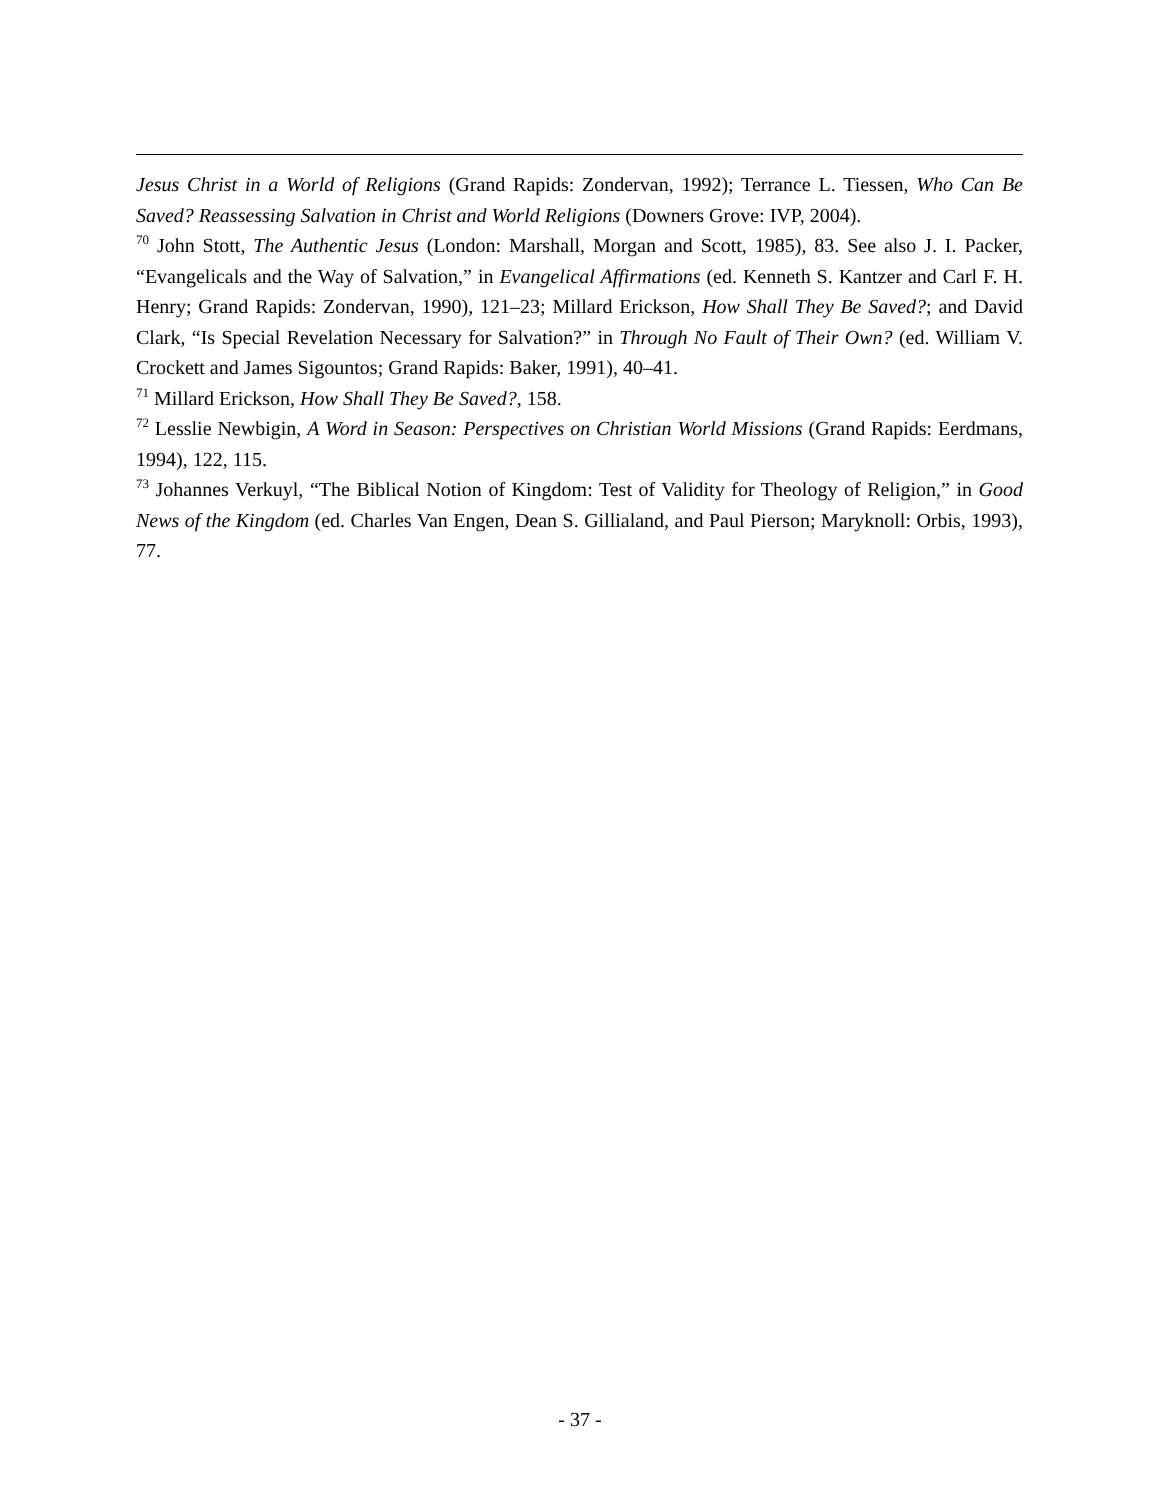Jesus Christ in a World of Religions (Grand Rapids: Zondervan, 1992); Terrance L. Tiessen, Who Can Be Saved? Reassessing Salvation in Christ and World Religions (Downers Grove: IVP, 2004).
<sup>70</sup> John Stott, The Authentic Jesus (London: Marshall, Morgan and Scott, 1985), 83. See also J. I. Packer, “Evangelicals and the Way of Salvation,” in Evangelical Affirmations (ed. Kenneth S. Kantzer and Carl F. H. Henry; Grand Rapids: Zondervan, 1990), 121–23; Millard Erickson, How Shall They Be Saved?; and David Clark, “Is Special Revelation Necessary for Salvation?” in Through No Fault of Their Own? (ed. William V. Crockett and James Sigountos; Grand Rapids: Baker, 1991), 40–41.
<sup>71</sup> Millard Erickson, How Shall They Be Saved?, 158.
<sup>72</sup> Lesslie Newbigin, A Word in Season: Perspectives on Christian World Missions (Grand Rapids: Eerdmans, 1994), 122, 115.
<sup>73</sup> Johannes Verkuyl, “The Biblical Notion of Kingdom: Test of Validity for Theology of Religion,” in Good News of the Kingdom (ed. Charles Van Engen, Dean S. Gillialand, and Paul Pierson; Maryknoll: Orbis, 1993), 77.
- 37 -